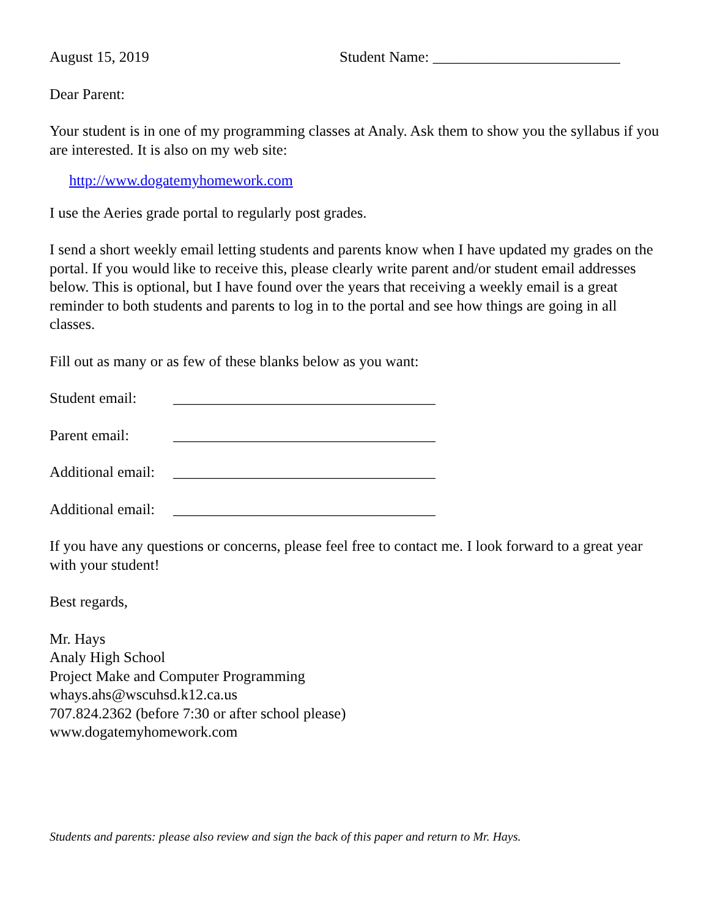August 15, 2019 Student Name: _________________________
Dear Parent:
Your student is in one of my programming classes at Analy. Ask them to show you the syllabus if you are interested. It is also on my web site:
http://www.dogatemyhomework.com
I use the Aeries grade portal to regularly post grades.
I send a short weekly email letting students and parents know when I have updated my grades on the portal. If you would like to receive this, please clearly write parent and/or student email addresses below. This is optional, but I have found over the years that receiving a weekly email is a great reminder to both students and parents to log in to the portal and see how things are going in all classes.
Fill out as many or as few of these blanks below as you want:
Student email:
___________________________________
Parent email: ___________________________________
Additional email:
___________________________________
Additional email:
___________________________________
If you have any questions or concerns, please feel free to contact me. I look forward to a great year with your student!
Best regards,
Mr. Hays
Analy High School
Project Make and Computer Programming
whays.ahs@wscuhsd.k12.ca.us
707.824.2362 (before 7:30 or after school please)
www.dogatemyhomework.com
Students and parents: please also review and sign the back of this paper and return to Mr. Hays.